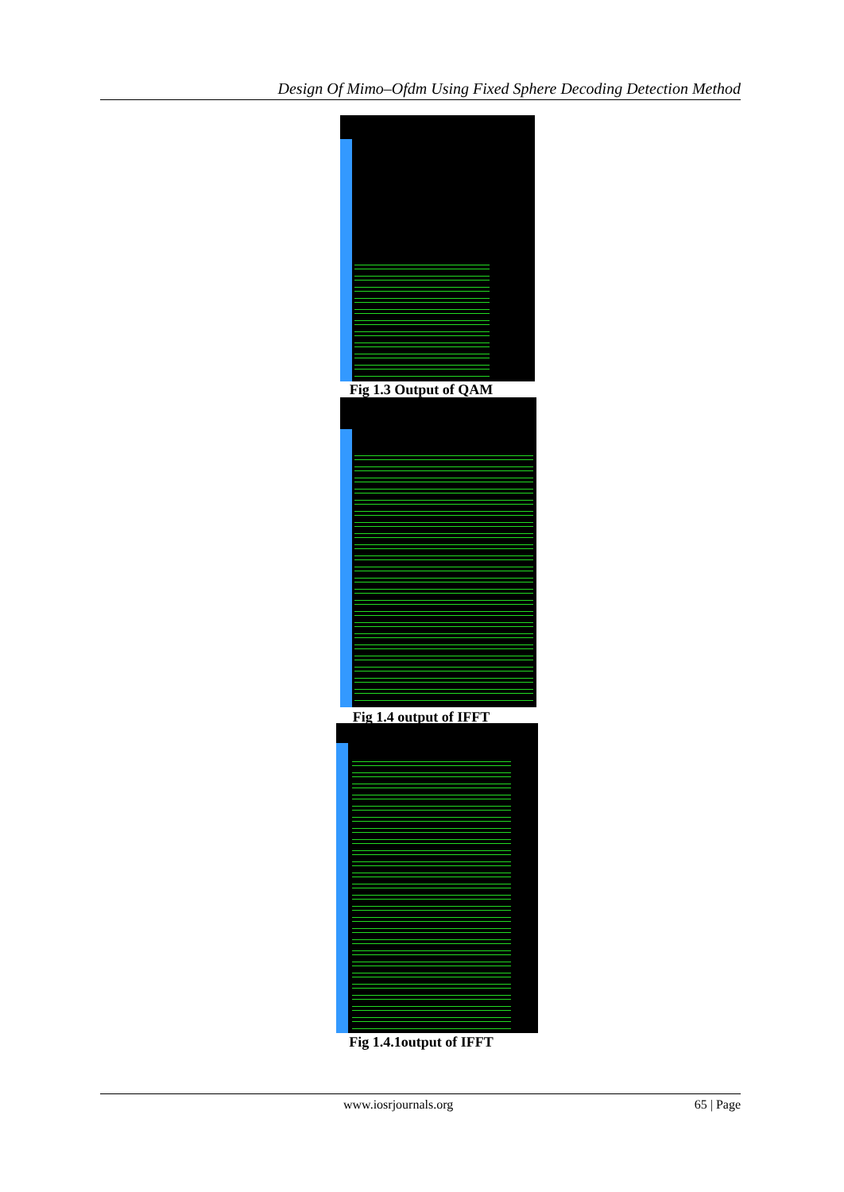Design Of Mimo–Ofdm Using Fixed Sphere Decoding Detection Method
Fig 1.3 Output of QAM
Fig 1.4 output of IFFT
Fig 1.4.1output of IFFT
www.iosrjournals.org 65 | Page